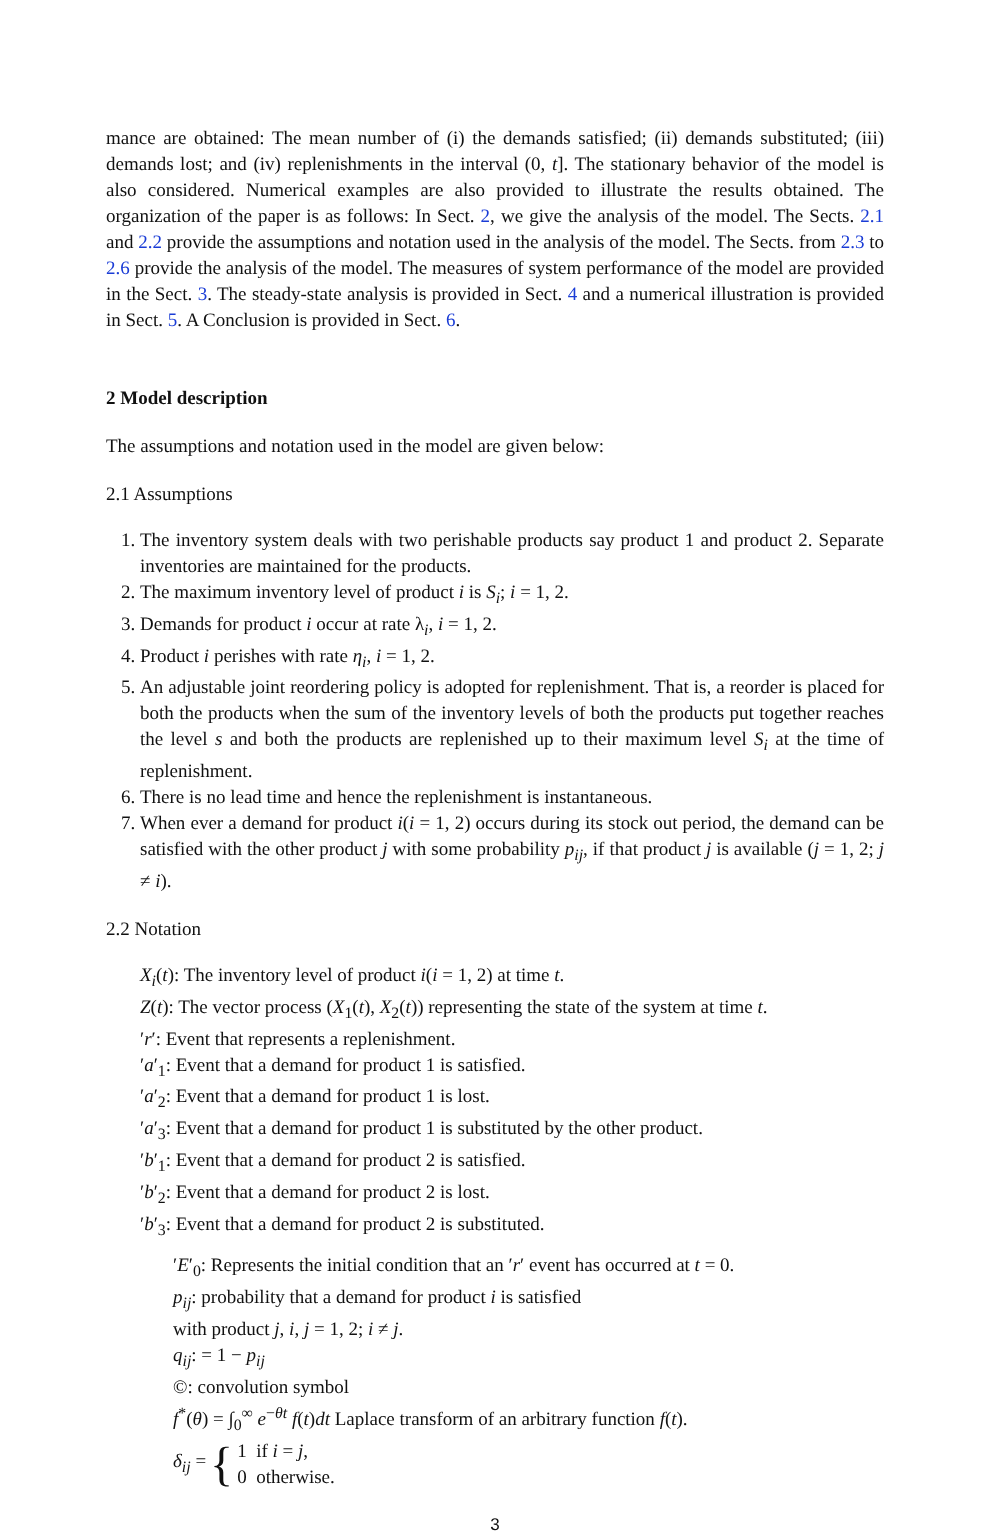mance are obtained: The mean number of (i) the demands satisfied; (ii) demands substituted; (iii) demands lost; and (iv) replenishments in the interval (0, t]. The stationary behavior of the model is also considered. Numerical examples are also provided to illustrate the results obtained. The organization of the paper is as follows: In Sect. 2, we give the analysis of the model. The Sects. 2.1 and 2.2 provide the assumptions and notation used in the analysis of the model. The Sects. from 2.3 to 2.6 provide the analysis of the model. The measures of system performance of the model are provided in the Sect. 3. The steady-state analysis is provided in Sect. 4 and a numerical illustration is provided in Sect. 5. A Conclusion is provided in Sect. 6.
2 Model description
The assumptions and notation used in the model are given below:
2.1 Assumptions
1. The inventory system deals with two perishable products say product 1 and product 2. Separate inventories are maintained for the products.
2. The maximum inventory level of product i is S<sub>i</sub>; i = 1, 2.
3. Demands for product i occur at rate λ<sub>i</sub>, i = 1, 2.
4. Product i perishes with rate η<sub>i</sub>, i = 1, 2.
5. An adjustable joint reordering policy is adopted for replenishment. That is, a reorder is placed for both the products when the sum of the inventory levels of both the products put together reaches the level s and both the products are replenished up to their maximum level S<sub>i</sub> at the time of replenishment.
6. There is no lead time and hence the replenishment is instantaneous.
7. When ever a demand for product i(i = 1, 2) occurs during its stock out period, the demand can be satisfied with the other product j with some probability p<sub>ij</sub>, if that product j is available (j = 1, 2; j ≠ i).
2.2 Notation
X<sub>i</sub>(t): The inventory level of product i(i = 1, 2) at time t.
Z(t): The vector process (X<sub>1</sub>(t), X<sub>2</sub>(t)) representing the state of the system at time t.
′r′: Event that represents a replenishment.
′a′<sub>1</sub>: Event that a demand for product 1 is satisfied.
′a′<sub>2</sub>: Event that a demand for product 1 is lost.
′a′<sub>3</sub>: Event that a demand for product 1 is substituted by the other product.
′b′<sub>1</sub>: Event that a demand for product 2 is satisfied.
′b′<sub>2</sub>: Event that a demand for product 2 is lost.
′b′<sub>3</sub>: Event that a demand for product 2 is substituted.
′E′<sub>0</sub>: Represents the initial condition that an ′r′ event has occurred at t = 0.
p<sub>ij</sub>: probability that a demand for product i is satisfied
with product j, i, j = 1, 2; i ≠ j.
q<sub>ij</sub>: = 1 − p<sub>ij</sub>
©: convolution symbol
f<sup>*</sup>(θ) = ∫<sub>0</sub><sup>∞</sup> e<sup>−θt</sup> f(t)dt Laplace transform of an arbitrary function f(t).
δ<sub>ij</sub> = { 1 if i = j,
0 otherwise.
3